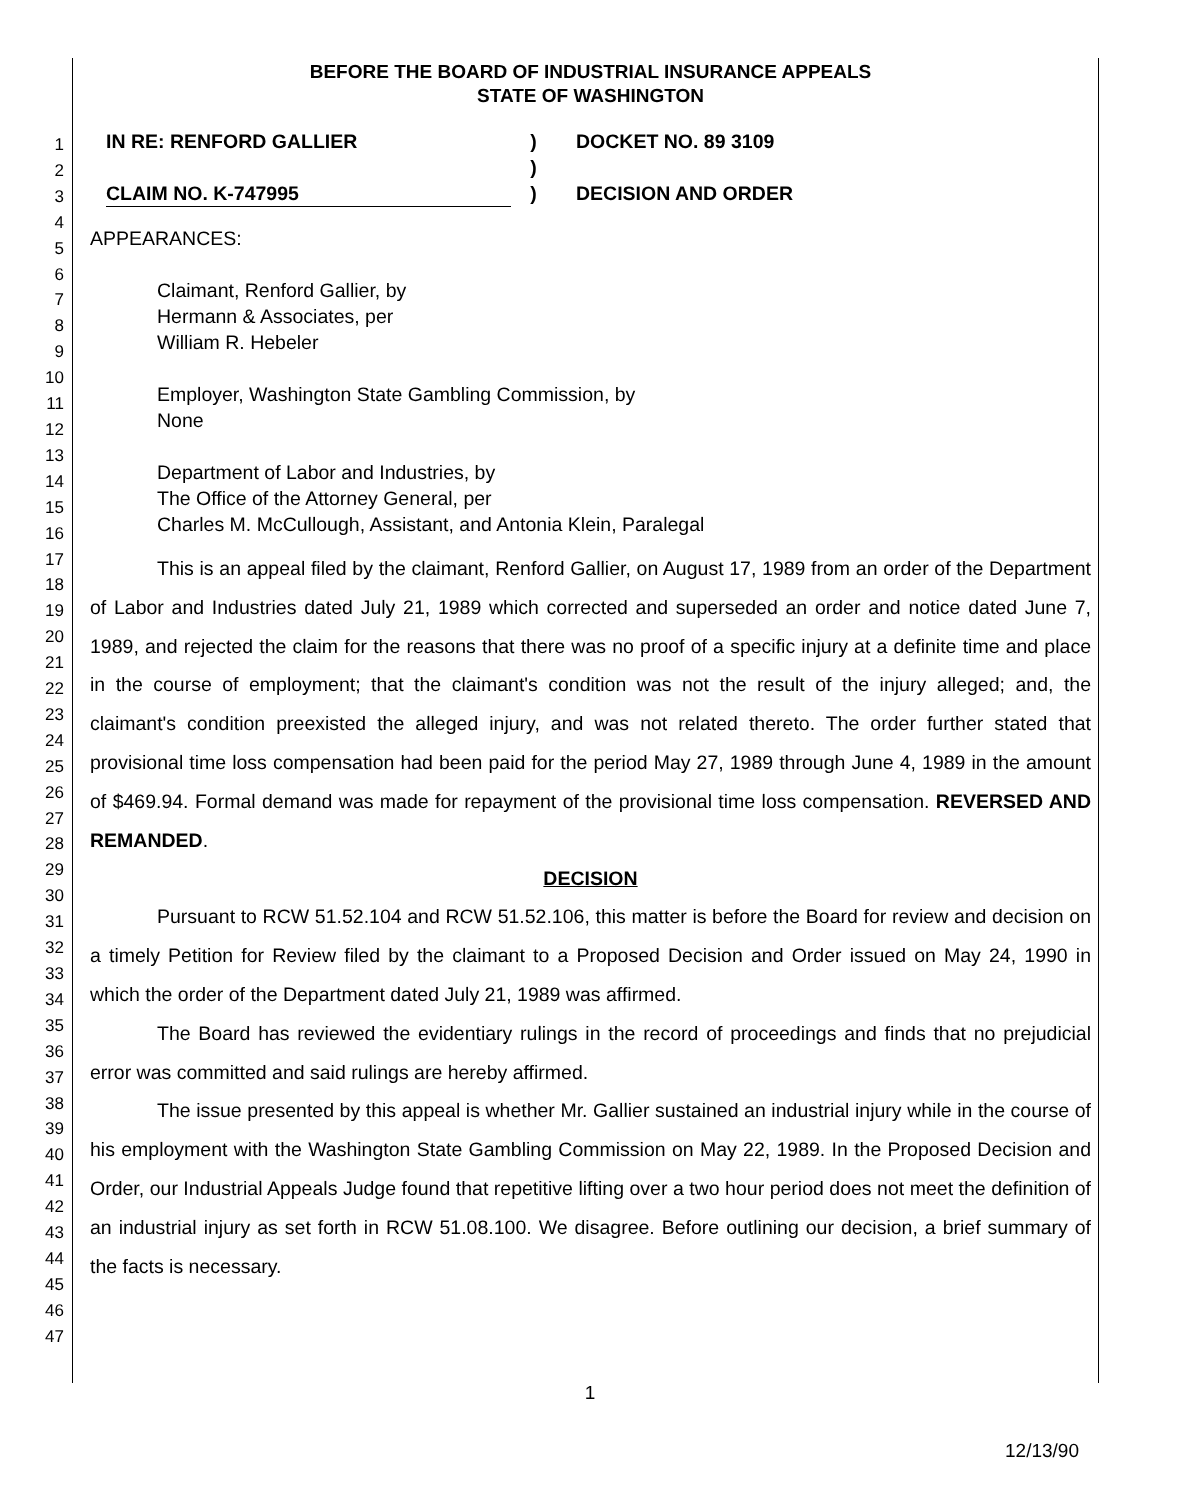1
2
3
4
5
6
7
8
9
10
11
12
13
14
15
16
17
18
19
20
21
22
23
24
25
26
27
28
29
30
31
32
33
34
35
36
37
38
39
40
41
42
43
44
45
46
47
BEFORE THE BOARD OF INDUSTRIAL INSURANCE APPEALS
STATE OF WASHINGTON
IN RE: RENFORD GALLIER
CLAIM NO. K-747995
)
)
)
DOCKET NO. 89 3109
DECISION AND ORDER
APPEARANCES:
Claimant, Renford Gallier, by
Hermann & Associates, per
William R. Hebeler
Employer, Washington State Gambling Commission, by
None
Department of Labor and Industries, by
The Office of the Attorney General, per
Charles M. McCullough, Assistant, and Antonia Klein, Paralegal
This is an appeal filed by the claimant, Renford Gallier, on August 17, 1989 from an order of the Department of Labor and Industries dated July 21, 1989 which corrected and superseded an order and notice dated June 7, 1989, and rejected the claim for the reasons that there was no proof of a specific injury at a definite time and place in the course of employment; that the claimant's condition was not the result of the injury alleged; and, the claimant's condition preexisted the alleged injury, and was not related thereto. The order further stated that provisional time loss compensation had been paid for the period May 27, 1989 through June 4, 1989 in the amount of $469.94. Formal demand was made for repayment of the provisional time loss compensation. REVERSED AND REMANDED.
DECISION
Pursuant to RCW 51.52.104 and RCW 51.52.106, this matter is before the Board for review and decision on a timely Petition for Review filed by the claimant to a Proposed Decision and Order issued on May 24, 1990 in which the order of the Department dated July 21, 1989 was affirmed.
The Board has reviewed the evidentiary rulings in the record of proceedings and finds that no prejudicial error was committed and said rulings are hereby affirmed.
The issue presented by this appeal is whether Mr. Gallier sustained an industrial injury while in the course of his employment with the Washington State Gambling Commission on May 22, 1989. In the Proposed Decision and Order, our Industrial Appeals Judge found that repetitive lifting over a two hour period does not meet the definition of an industrial injury as set forth in RCW 51.08.100. We disagree. Before outlining our decision, a brief summary of the facts is necessary.
1
12/13/90